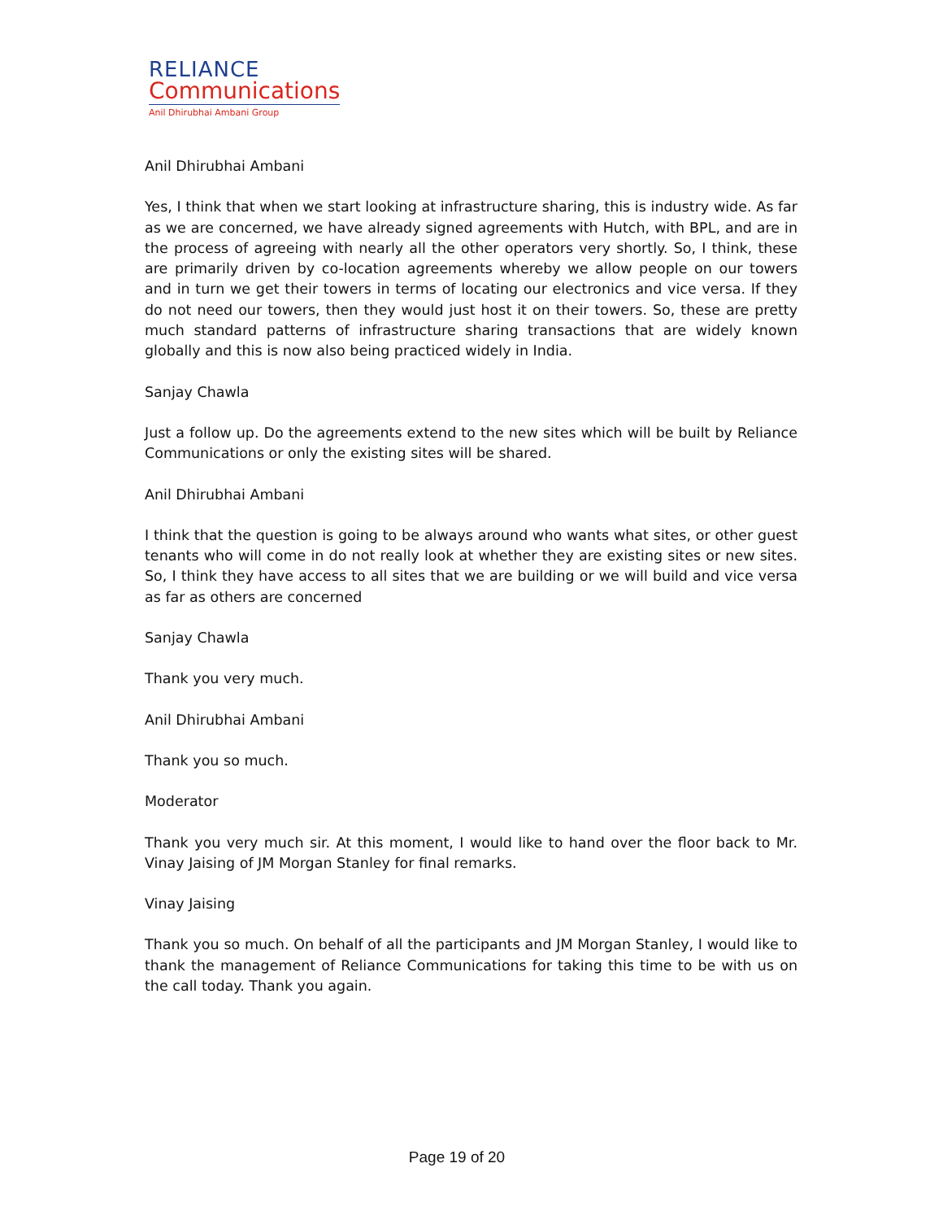RELIANCE
Communications
Anil Dhirubhai Ambani Group
Anil Dhirubhai Ambani
Yes, I think that when we start looking at infrastructure sharing, this is industry wide. As far as we are concerned, we have already signed agreements with Hutch, with BPL, and are in the process of agreeing with nearly all the other operators very shortly. So, I think, these are primarily driven by co-location agreements whereby we allow people on our towers and in turn we get their towers in terms of locating our electronics and vice versa. If they do not need our towers, then they would just host it on their towers. So, these are pretty much standard patterns of infrastructure sharing transactions that are widely known globally and this is now also being practiced widely in India.
Sanjay Chawla
Just a follow up. Do the agreements extend to the new sites which will be built by Reliance Communications or only the existing sites will be shared.
Anil Dhirubhai Ambani
I think that the question is going to be always around who wants what sites, or other guest tenants who will come in do not really look at whether they are existing sites or new sites. So, I think they have access to all sites that we are building or we will build and vice versa as far as others are concerned
Sanjay Chawla
Thank you very much.
Anil Dhirubhai Ambani
Thank you so much.
Moderator
Thank you very much sir. At this moment, I would like to hand over the floor back to Mr. Vinay Jaising of JM Morgan Stanley for final remarks.
Vinay Jaising
Thank you so much. On behalf of all the participants and JM Morgan Stanley, I would like to thank the management of Reliance Communications for taking this time to be with us on the call today. Thank you again.
Page 19 of 20